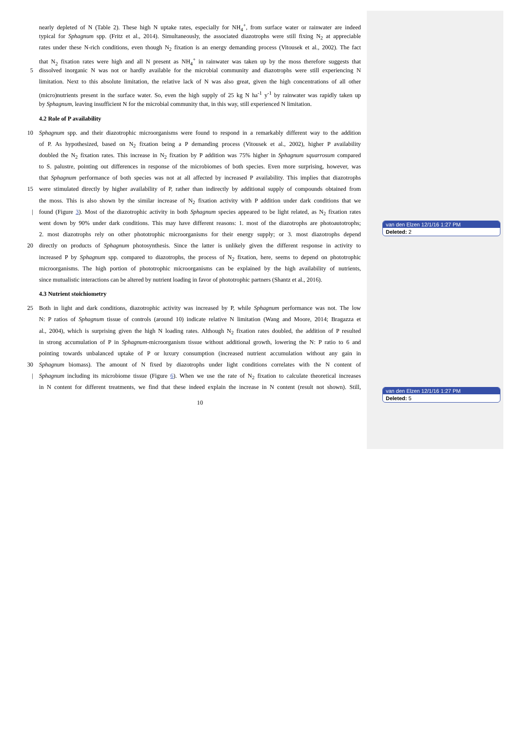nearly depleted of N (Table 2). These high N uptake rates, especially for NH<sub>4</sub><sup>+</sup>, from surface water or rainwater are indeed
typical for Sphagnum spp. (Fritz et al., 2014). Simultaneously, the associated diazotrophs were still fixing N<sub>2</sub> at appreciable
rates under these N-rich conditions, even though N<sub>2</sub> fixation is an energy demanding process (Vitousek et al., 2002). The fact
that N<sub>2</sub> fixation rates were high and all N present as NH<sub>4</sub><sup>+</sup> in rainwater was taken up by the moss therefore suggests that
5 dissolved inorganic N was not or hardly available for the microbial community and diazotrophs were still experiencing N
limitation. Next to this absolute limitation, the relative lack of N was also great, given the high concentrations of all other
(micro)nutrients present in the surface water. So, even the high supply of 25 kg N ha<sup>-1</sup> y<sup>-1</sup> by rainwater was rapidly taken up
by Sphagnum, leaving insufficient N for the microbial community that, in this way, still experienced N limitation.
4.2 Role of P availability
10 Sphagnum spp. and their diazotrophic microorganisms were found to respond in a remarkably different way to the addition
of P. As hypothesized, based on N<sub>2</sub> fixation being a P demanding process (Vitousek et al., 2002), higher P availability
doubled the N<sub>2</sub> fixation rates. This increase in N<sub>2</sub> fixation by P addition was 75% higher in Sphagnum squarrosum compared
to S. palustre, pointing out differences in response of the microbiomes of both species. Even more surprising, however, was
that Sphagnum performance of both species was not at all affected by increased P availability. This implies that diazotrophs
15 were stimulated directly by higher availability of P, rather than indirectly by additional supply of compounds obtained from
the moss. This is also shown by the similar increase of N<sub>2</sub> fixation activity with P addition under dark conditions that we
| found (Figure 3). Most of the diazotrophic activity in both Sphagnum species appeared to be light related, as N<sub>2</sub> fixation rates
went down by 90% under dark conditions. This may have different reasons: 1. most of the diazotrophs are photoautotrophs;
2. most diazotrophs rely on other phototrophic microorganisms for their energy supply; or 3. most diazotrophs depend
20 directly on products of Sphagnum photosynthesis. Since the latter is unlikely given the different response in activity to
increased P by Sphagnum spp. compared to diazotrophs, the process of N<sub>2</sub> fixation, here, seems to depend on phototrophic
microorganisms. The high portion of phototrophic microorganisms can be explained by the high availability of nutrients,
since mutualistic interactions can be altered by nutrient loading in favor of phototrophic partners (Shantz et al., 2016).
4.3 Nutrient stoichiometry
25 Both in light and dark conditions, diazotrophic activity was increased by P, while Sphagnum performance was not. The low
N: P ratios of Sphagnum tissue of controls (around 10) indicate relative N limitation (Wang and Moore, 2014; Bragazza et
al., 2004), which is surprising given the high N loading rates. Although N<sub>2</sub> fixation rates doubled, the addition of P resulted
in strong accumulation of P in Sphagnum-microorganism tissue without additional growth, lowering the N: P ratio to 6 and
pointing towards unbalanced uptake of P or luxury consumption (increased nutrient accumulation without any gain in
30 Sphagnum biomass). The amount of N fixed by diazotrophs under light conditions correlates with the N content of
| Sphagnum including its microbiome tissue (Figure 6). When we use the rate of N<sub>2</sub> fixation to calculate theoretical increases
in N content for different treatments, we find that these indeed explain the increase in N content (result not shown). Still,
10
van den Elzen 12/1/16 1:27 PM
Deleted: 2
van den Elzen 12/1/16 1:27 PM
Deleted: 5